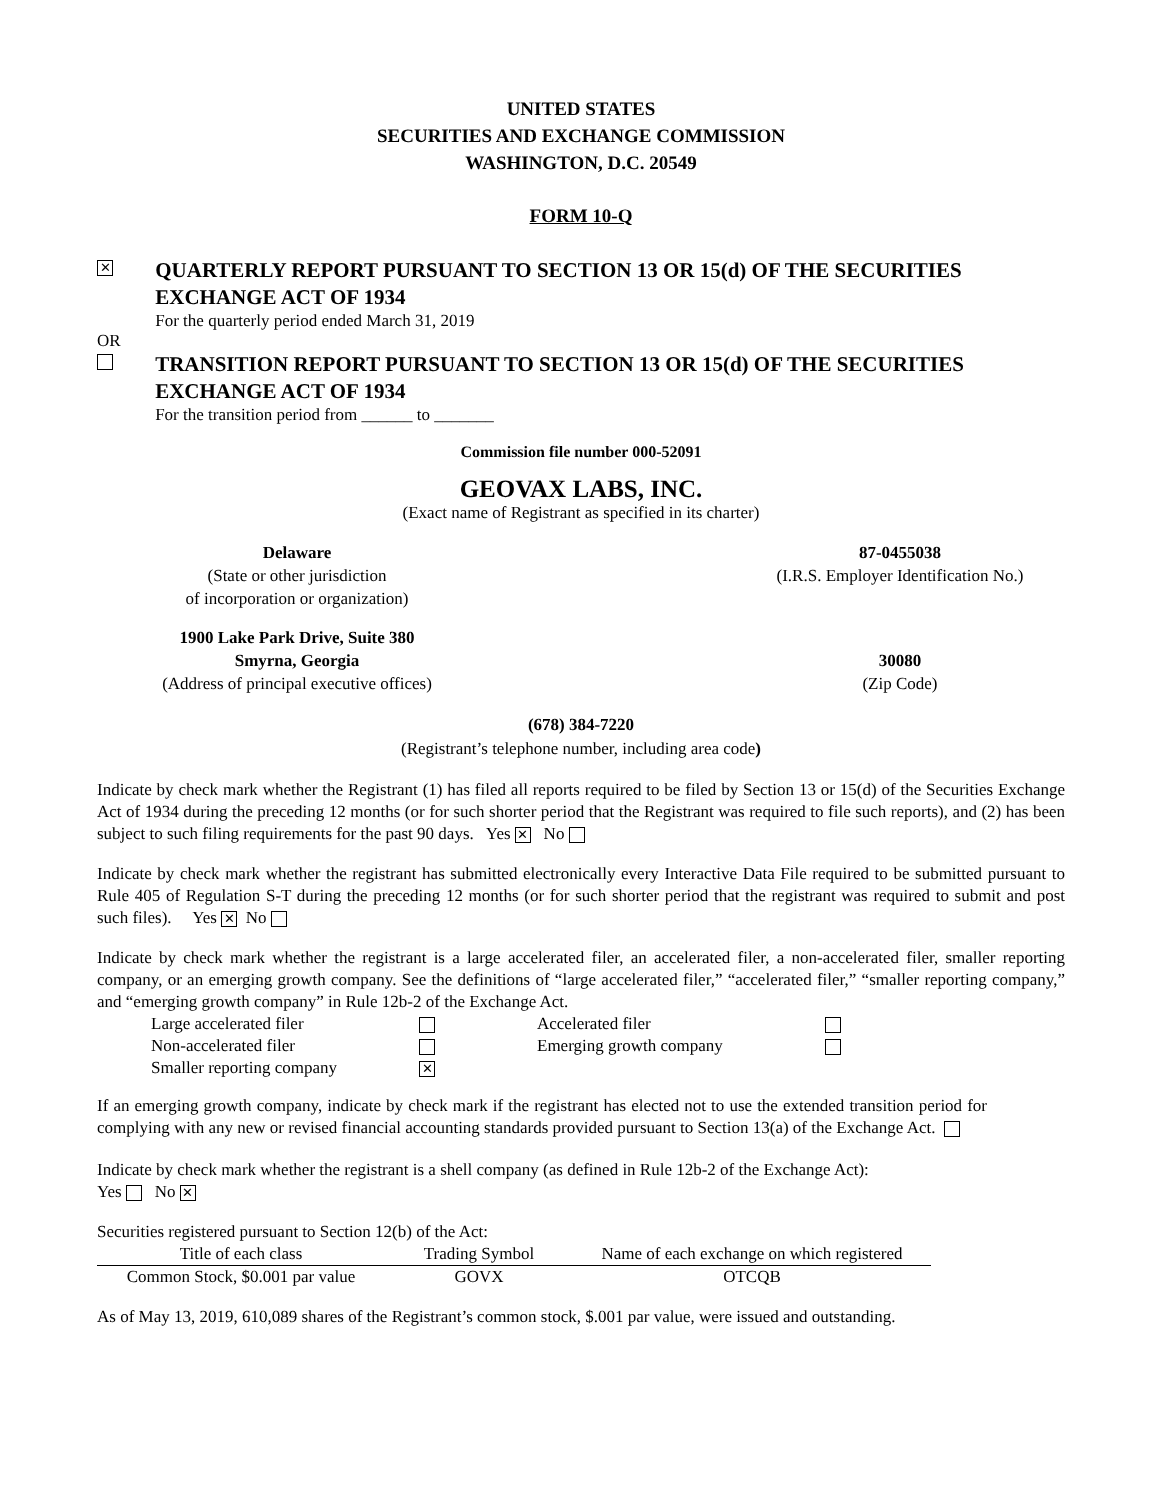UNITED STATES
SECURITIES AND EXCHANGE COMMISSION
WASHINGTON, D.C. 20549
FORM 10-Q
✕
QUARTERLY REPORT PURSUANT TO SECTION 13 OR 15(d) OF THE SECURITIES EXCHANGE ACT OF 1934
For the quarterly period ended March 31, 2019
OR
TRANSITION REPORT PURSUANT TO SECTION 13 OR 15(d) OF THE SECURITIES EXCHANGE ACT OF 1934
For the transition period from ______ to _______
Commission file number 000-52091
GEOVAX LABS, INC.
(Exact name of Registrant as specified in its charter)
Delaware
(State or other jurisdiction
of incorporation or organization)
87-0455038
(I.R.S. Employer Identification No.)
1900 Lake Park Drive, Suite 380
Smyrna, Georgia
(Address of principal executive offices)
30080
(Zip Code)
(678) 384-7220
(Registrant’s telephone number, including area code)
Indicate by check mark whether the Registrant (1) has filed all reports required to be filed by Section 13 or 15(d) of the Securities Exchange Act of 1934 during the preceding 12 months (or for such shorter period that the Registrant was required to file such reports), and (2) has been subject to such filing requirements for the past 90 days. Yes ✕ No
Indicate by check mark whether the registrant has submitted electronically every Interactive Data File required to be submitted pursuant to Rule 405 of Regulation S-T during the preceding 12 months (or for such shorter period that the registrant was required to submit and post such files). Yes ✕ No
Indicate by check mark whether the registrant is a large accelerated filer, an accelerated filer, a non-accelerated filer, smaller reporting company, or an emerging growth company. See the definitions of “large accelerated filer,” “accelerated filer,” “smaller reporting company,” and “emerging growth company” in Rule 12b-2 of the Exchange Act.
| Large accelerated filer | | Accelerated filer | |
| Non-accelerated filer | | Emerging growth company | |
| Smaller reporting company | ✕ | | |
If an emerging growth company, indicate by check mark if the registrant has elected not to use the extended transition period for complying with any new or revised financial accounting standards provided pursuant to Section 13(a) of the Exchange Act.
Indicate by check mark whether the registrant is a shell company (as defined in Rule 12b-2 of the Exchange Act):
Yes No ✕
Securities registered pursuant to Section 12(b) of the Act:
| Title of each class | Trading Symbol | Name of each exchange on which registered |
| --- | --- | --- |
| Common Stock, $0.001 par value | GOVX | OTCQB |
As of May 13, 2019, 610,089 shares of the Registrant’s common stock, $.001 par value, were issued and outstanding.